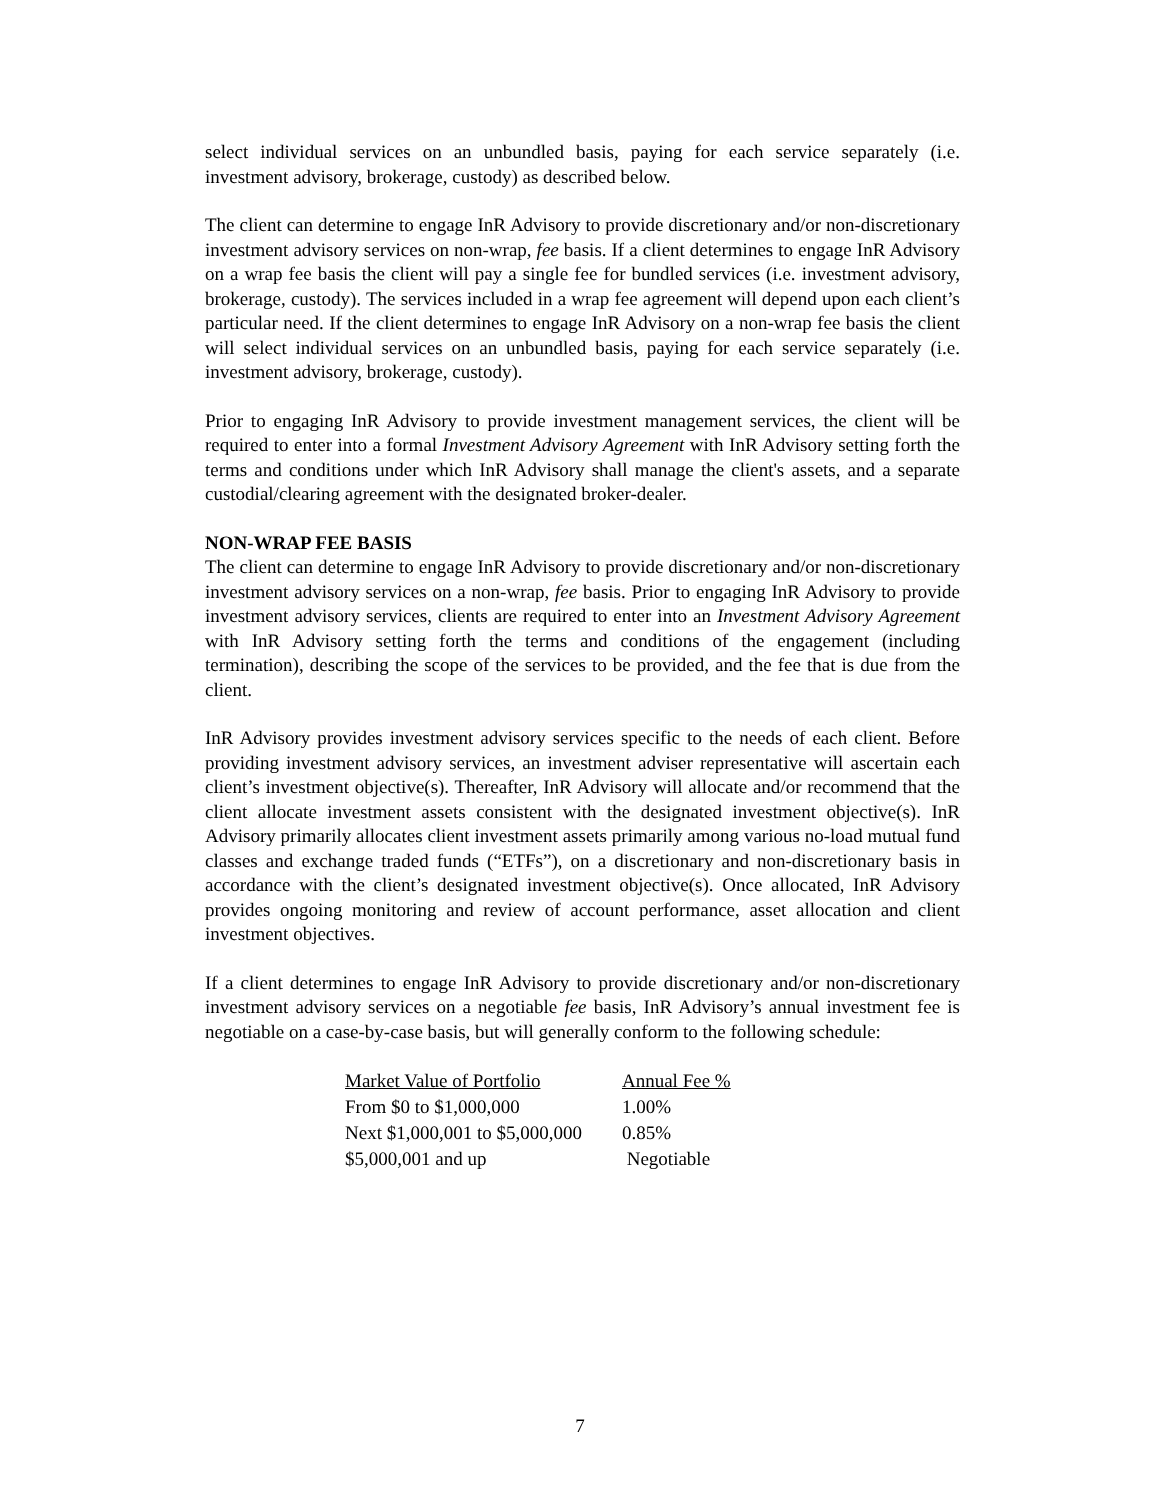select individual services on an unbundled basis, paying for each service separately (i.e. investment advisory, brokerage, custody) as described below.
The client can determine to engage InR Advisory to provide discretionary and/or non-discretionary investment advisory services on non-wrap, fee basis. If a client determines to engage InR Advisory on a wrap fee basis the client will pay a single fee for bundled services (i.e. investment advisory, brokerage, custody). The services included in a wrap fee agreement will depend upon each client’s particular need. If the client determines to engage InR Advisory on a non-wrap fee basis the client will select individual services on an unbundled basis, paying for each service separately (i.e. investment advisory, brokerage, custody).
Prior to engaging InR Advisory to provide investment management services, the client will be required to enter into a formal Investment Advisory Agreement with InR Advisory setting forth the terms and conditions under which InR Advisory shall manage the client's assets, and a separate custodial/clearing agreement with the designated broker-dealer.
NON-WRAP FEE BASIS
The client can determine to engage InR Advisory to provide discretionary and/or non-discretionary investment advisory services on a non-wrap, fee basis. Prior to engaging InR Advisory to provide investment advisory services, clients are required to enter into an Investment Advisory Agreement with InR Advisory setting forth the terms and conditions of the engagement (including termination), describing the scope of the services to be provided, and the fee that is due from the client.
InR Advisory provides investment advisory services specific to the needs of each client. Before providing investment advisory services, an investment adviser representative will ascertain each client’s investment objective(s). Thereafter, InR Advisory will allocate and/or recommend that the client allocate investment assets consistent with the designated investment objective(s). InR Advisory primarily allocates client investment assets primarily among various no-load mutual fund classes and exchange traded funds (“ETFs”), on a discretionary and non-discretionary basis in accordance with the client’s designated investment objective(s). Once allocated, InR Advisory provides ongoing monitoring and review of account performance, asset allocation and client investment objectives.
If a client determines to engage InR Advisory to provide discretionary and/or non-discretionary investment advisory services on a negotiable fee basis, InR Advisory’s annual investment fee is negotiable on a case-by-case basis, but will generally conform to the following schedule:
| Market Value of Portfolio | Annual Fee % |
| --- | --- |
| From $0 to $1,000,000 | 1.00% |
| Next $1,000,001 to $5,000,000 | 0.85% |
| $5,000,001 and up | Negotiable |
7